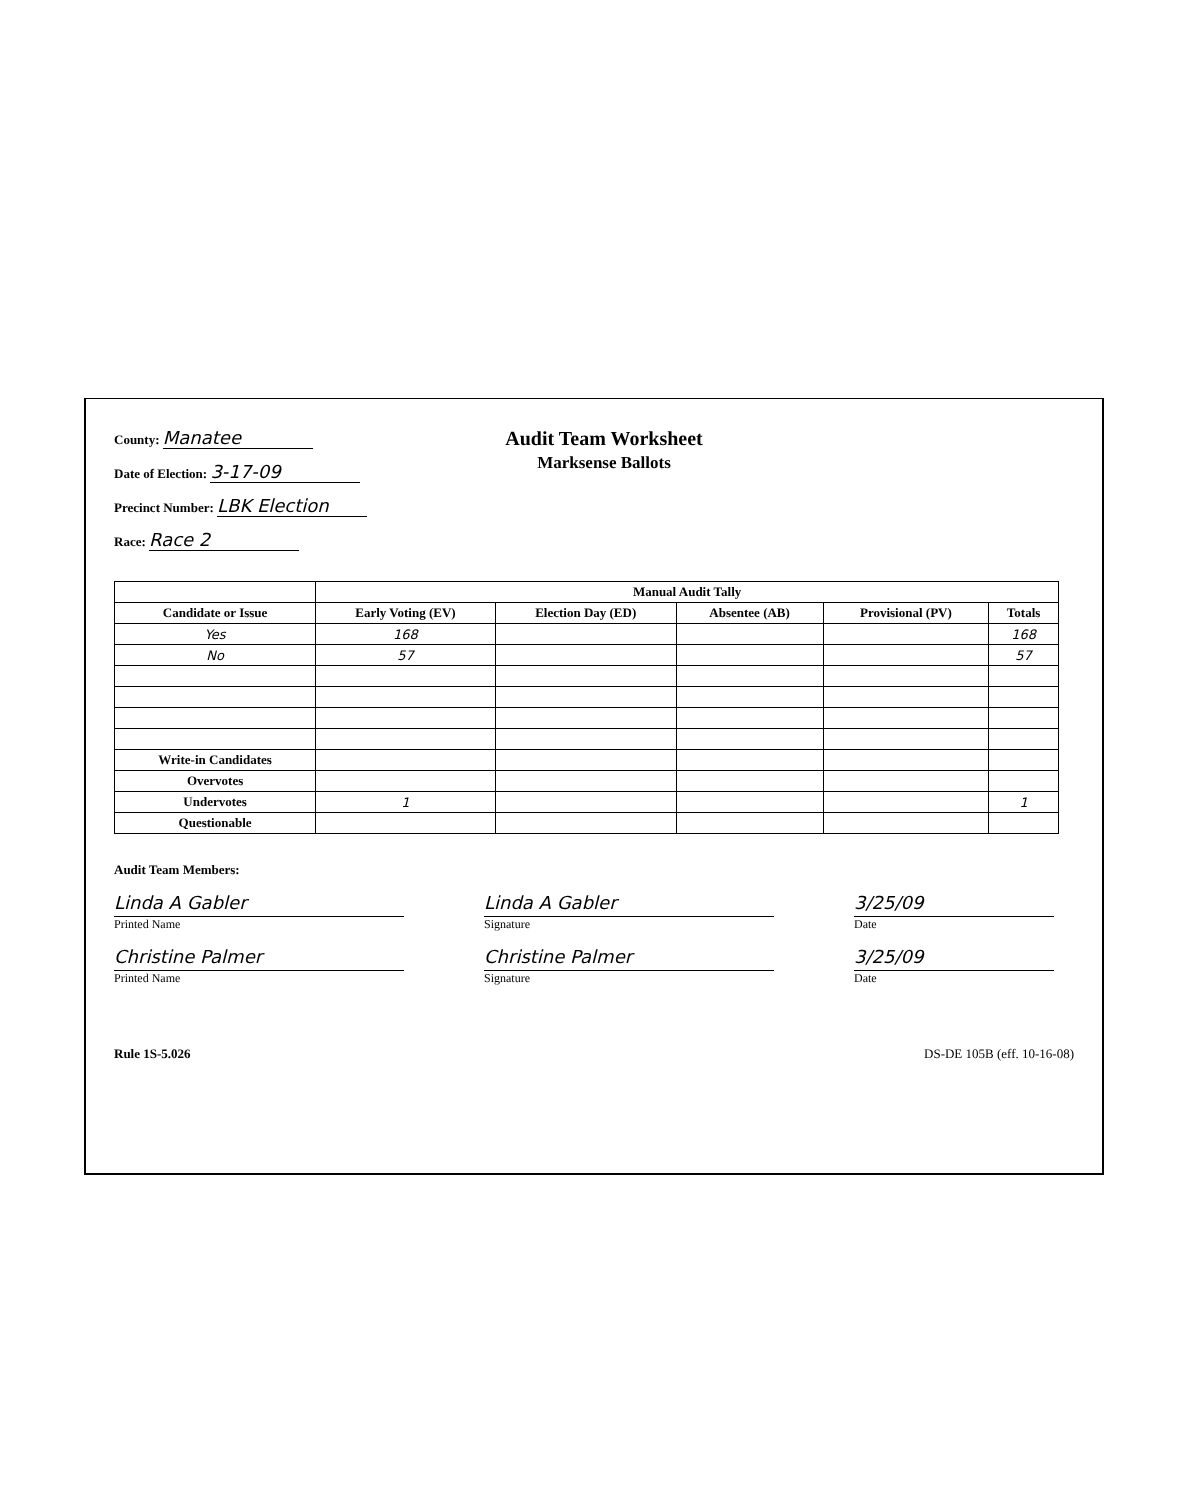County: Manatee
Date of Election: 3-17-09
Precinct Number: LBK Election
Race: Race 2
Audit Team Worksheet
Marksense Ballots
| | Manual Audit Tally | | | | |
| --- | --- | --- | --- | --- | --- |
| Candidate or Issue | Early Voting (EV) | Election Day (ED) | Absentee (AB) | Provisional (PV) | Totals |
| Yes | 168 | | | | 168 |
| No | 57 | | | | 57 |
| Write-in Candidates | | | | | |
| Overvotes | | | | | |
| Undervotes | 1 | | | | 1 |
| Questionable | | | | | |
Audit Team Members:
Linda A Gabler
Printed Name
Linda A Gabler
Signature
3/25/09
Date
Christine Palmer
Printed Name
Christine Palmer
Signature
3/25/09
Date
Rule 1S-5.026 DS-DE 105B (eff. 10-16-08)